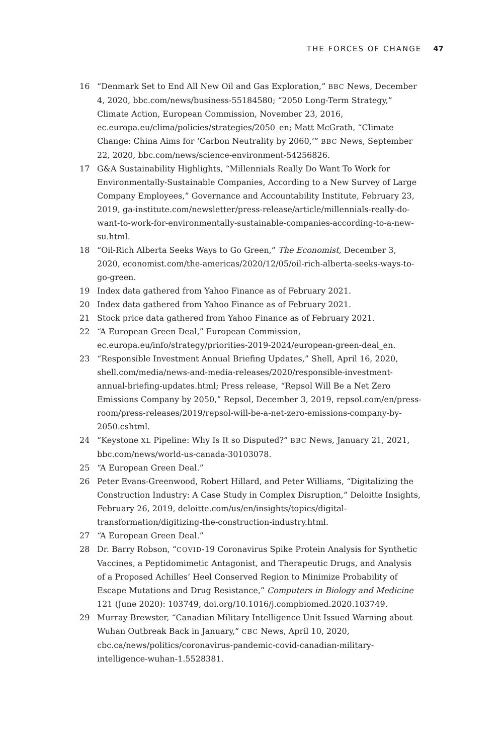THE FORCES OF CHANGE 47
16 “Denmark Set to End All New Oil and Gas Exploration,” BBC News, December 4, 2020, bbc.com/news/business-55184580; “2050 Long-Term Strategy,” Climate Action, European Commission, November 23, 2016, ec.europa.eu/clima/policies/strategies/2050_en; Matt McGrath, “Climate Change: China Aims for ‘Carbon Neutrality by 2060,’” BBC News, September 22, 2020, bbc.com/news/science-environment-54256826.
17 G&A Sustainability Highlights, “Millennials Really Do Want To Work for Environmentally-Sustainable Companies, According to a New Survey of Large Company Employees,” Governance and Accountability Institute, February 23, 2019, ga-institute.com/newsletter/press-release/article/millennials-really-do-want-to-work-for-environmentally-sustainable-companies-according-to-a-new-su.html.
18 “Oil-Rich Alberta Seeks Ways to Go Green,” The Economist, December 3, 2020, economist.com/the-americas/2020/12/05/oil-rich-alberta-seeks-ways-to-go-green.
19 Index data gathered from Yahoo Finance as of February 2021.
20 Index data gathered from Yahoo Finance as of February 2021.
21 Stock price data gathered from Yahoo Finance as of February 2021.
22 “A European Green Deal,” European Commission, ec.europa.eu/info/strategy/priorities-2019-2024/european-green-deal_en.
23 “Responsible Investment Annual Briefing Updates,” Shell, April 16, 2020, shell.com/media/news-and-media-releases/2020/responsible-investment-annual-briefing-updates.html; Press release, “Repsol Will Be a Net Zero Emissions Company by 2050,” Repsol, December 3, 2019, repsol.com/en/press-room/press-releases/2019/repsol-will-be-a-net-zero-emissions-company-by-2050.cshtml.
24 “Keystone XL Pipeline: Why Is It so Disputed?” BBC News, January 21, 2021, bbc.com/news/world-us-canada-30103078.
25 “A European Green Deal.”
26 Peter Evans-Greenwood, Robert Hillard, and Peter Williams, “Digitalizing the Construction Industry: A Case Study in Complex Disruption,” Deloitte Insights, February 26, 2019, deloitte.com/us/en/insights/topics/digital-transformation/digitizing-the-construction-industry.html.
27 “A European Green Deal.”
28 Dr. Barry Robson, “COVID-19 Coronavirus Spike Protein Analysis for Synthetic Vaccines, a Peptidomimetic Antagonist, and Therapeutic Drugs, and Analysis of a Proposed Achilles’ Heel Conserved Region to Minimize Probability of Escape Mutations and Drug Resistance,” Computers in Biology and Medicine 121 (June 2020): 103749, doi.org/10.1016/j.compbiomed.2020.103749.
29 Murray Brewster, “Canadian Military Intelligence Unit Issued Warning about Wuhan Outbreak Back in January,” CBC News, April 10, 2020, cbc.ca/news/politics/coronavirus-pandemic-covid-canadian-military-intelligence-wuhan-1.5528381.